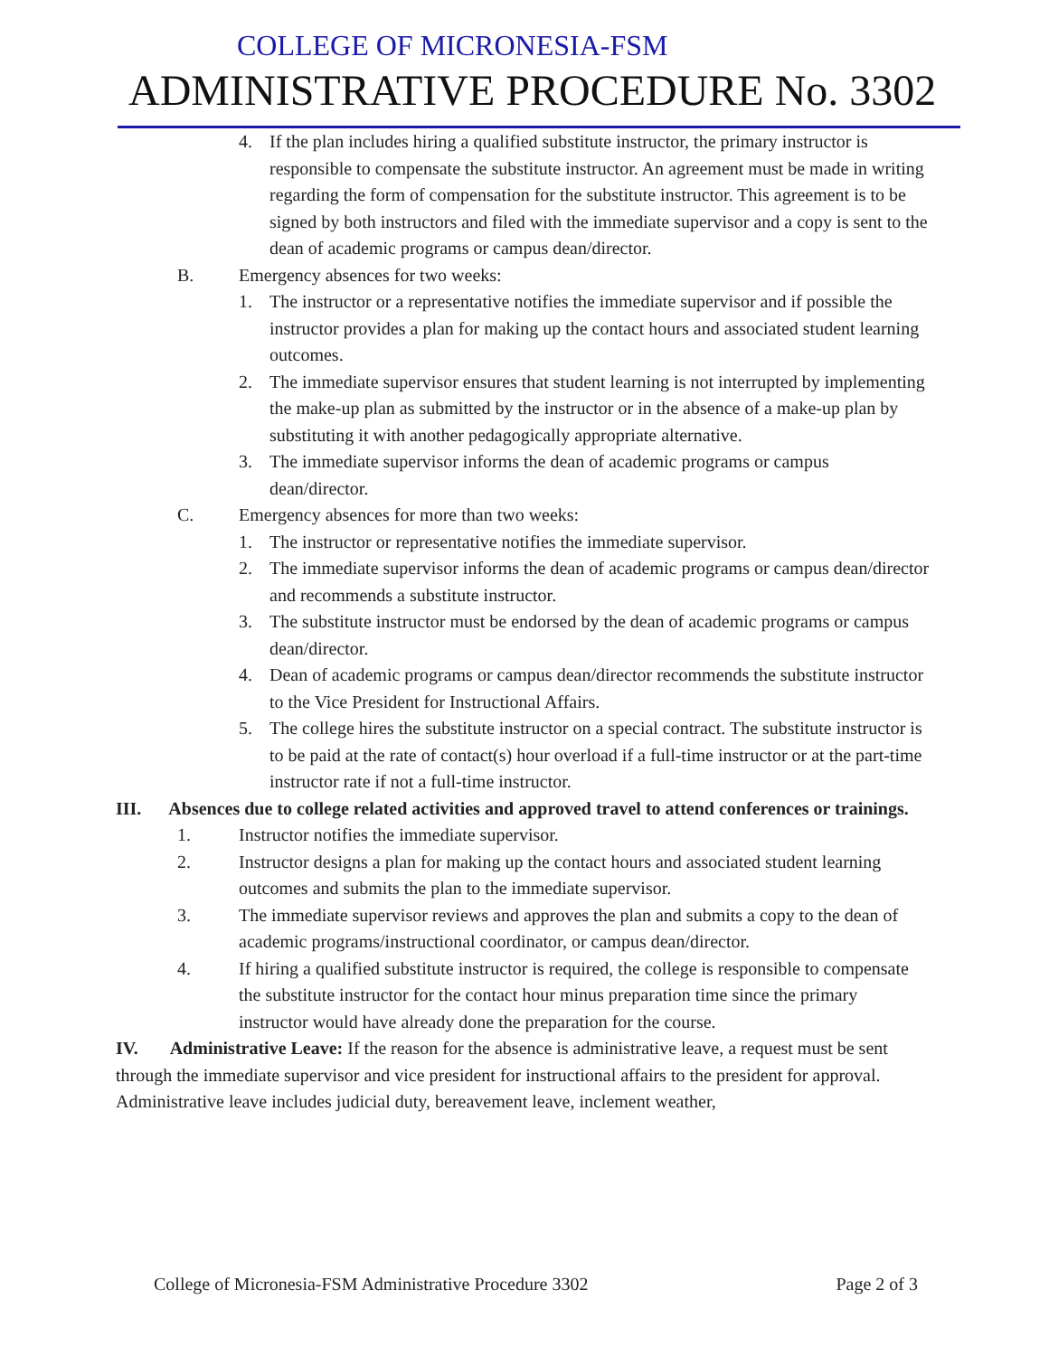COLLEGE OF MICRONESIA-FSM
ADMINISTRATIVE PROCEDURE No. 3302
4. If the plan includes hiring a qualified substitute instructor, the primary instructor is responsible to compensate the substitute instructor. An agreement must be made in writing regarding the form of compensation for the substitute instructor. This agreement is to be signed by both instructors and filed with the immediate supervisor and a copy is sent to the dean of academic programs or campus dean/director.
B. Emergency absences for two weeks:
1. The instructor or a representative notifies the immediate supervisor and if possible the instructor provides a plan for making up the contact hours and associated student learning outcomes.
2. The immediate supervisor ensures that student learning is not interrupted by implementing the make-up plan as submitted by the instructor or in the absence of a make-up plan by substituting it with another pedagogically appropriate alternative.
3. The immediate supervisor informs the dean of academic programs or campus dean/director.
C. Emergency absences for more than two weeks:
1. The instructor or representative notifies the immediate supervisor.
2. The immediate supervisor informs the dean of academic programs or campus dean/director and recommends a substitute instructor.
3. The substitute instructor must be endorsed by the dean of academic programs or campus dean/director.
4. Dean of academic programs or campus dean/director recommends the substitute instructor to the Vice President for Instructional Affairs.
5. The college hires the substitute instructor on a special contract. The substitute instructor is to be paid at the rate of contact(s) hour overload if a full-time instructor or at the part-time instructor rate if not a full-time instructor.
III. Absences due to college related activities and approved travel to attend conferences or trainings.
1. Instructor notifies the immediate supervisor.
2. Instructor designs a plan for making up the contact hours and associated student learning outcomes and submits the plan to the immediate supervisor.
3. The immediate supervisor reviews and approves the plan and submits a copy to the dean of academic programs/instructional coordinator, or campus dean/director.
4. If hiring a qualified substitute instructor is required, the college is responsible to compensate the substitute instructor for the contact hour minus preparation time since the primary instructor would have already done the preparation for the course.
IV. Administrative Leave: If the reason for the absence is administrative leave, a request must be sent through the immediate supervisor and vice president for instructional affairs to the president for approval. Administrative leave includes judicial duty, bereavement leave, inclement weather,
College of Micronesia-FSM Administrative Procedure 3302 Page 2 of 3